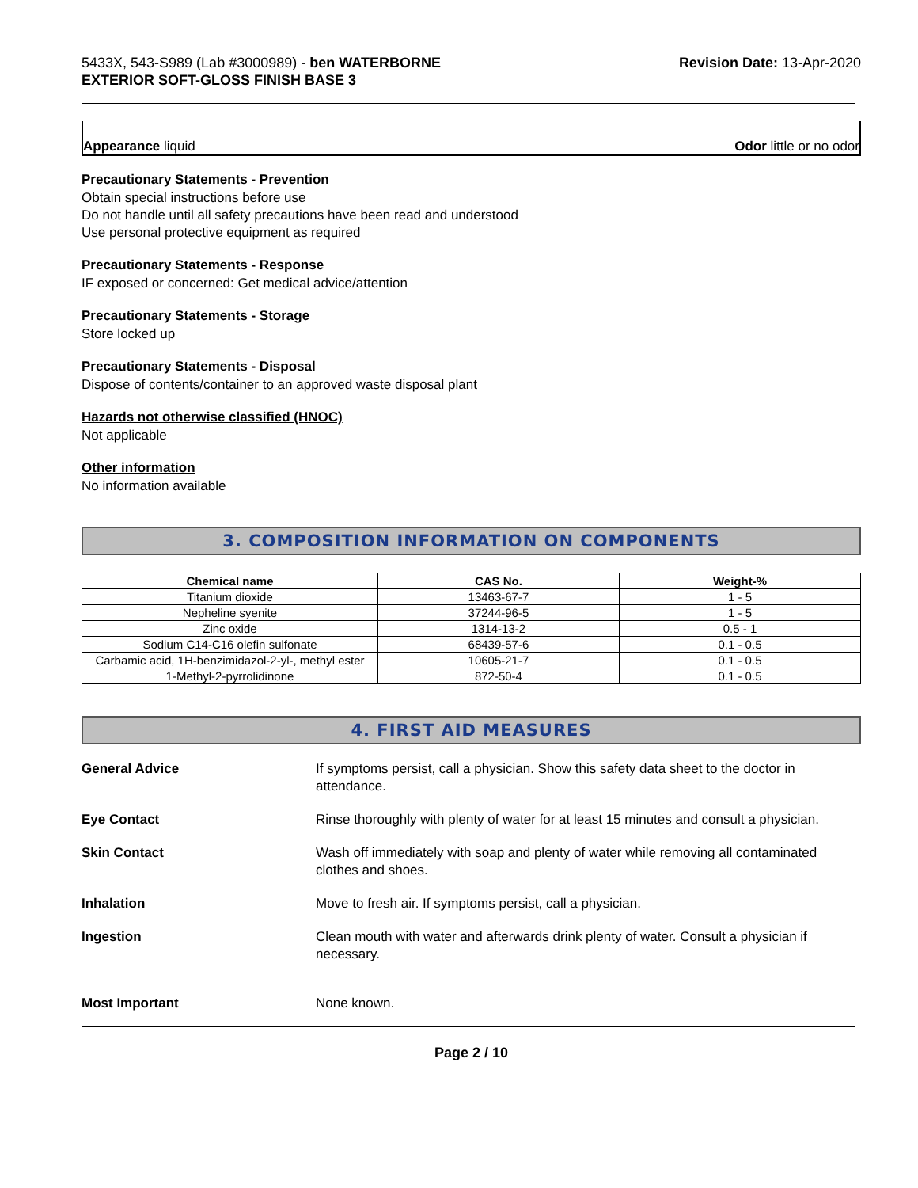5433X, 543-S989 (Lab #3000989) - ben WATERBORNE
EXTERIOR SOFT-GLOSS FINISH BASE 3
Revision Date: 13-Apr-2020
Appearance liquid Odor little or no odor
Precautionary Statements - Prevention
Obtain special instructions before use
Do not handle until all safety precautions have been read and understood
Use personal protective equipment as required
Precautionary Statements - Response
IF exposed or concerned: Get medical advice/attention
Precautionary Statements - Storage
Store locked up
Precautionary Statements - Disposal
Dispose of contents/container to an approved waste disposal plant
Hazards not otherwise classified (HNOC)
Not applicable
Other information
No information available
3. COMPOSITION INFORMATION ON COMPONENTS
| Chemical name | CAS No. | Weight-% |
| --- | --- | --- |
| Titanium dioxide | 13463-67-7 | 1 - 5 |
| Nepheline syenite | 37244-96-5 | 1 - 5 |
| Zinc oxide | 1314-13-2 | 0.5 - 1 |
| Sodium C14-C16 olefin sulfonate | 68439-57-6 | 0.1 - 0.5 |
| Carbamic acid, 1H-benzimidazol-2-yl-, methyl ester | 10605-21-7 | 0.1 - 0.5 |
| 1-Methyl-2-pyrrolidinone | 872-50-4 | 0.1 - 0.5 |
4. FIRST AID MEASURES
General Advice If symptoms persist, call a physician. Show this safety data sheet to the doctor in attendance.
Eye Contact Rinse thoroughly with plenty of water for at least 15 minutes and consult a physician.
Skin Contact Wash off immediately with soap and plenty of water while removing all contaminated clothes and shoes.
Inhalation Move to fresh air. If symptoms persist, call a physician.
Ingestion Clean mouth with water and afterwards drink plenty of water. Consult a physician if necessary.
Most Important None known.
Page 2 / 10